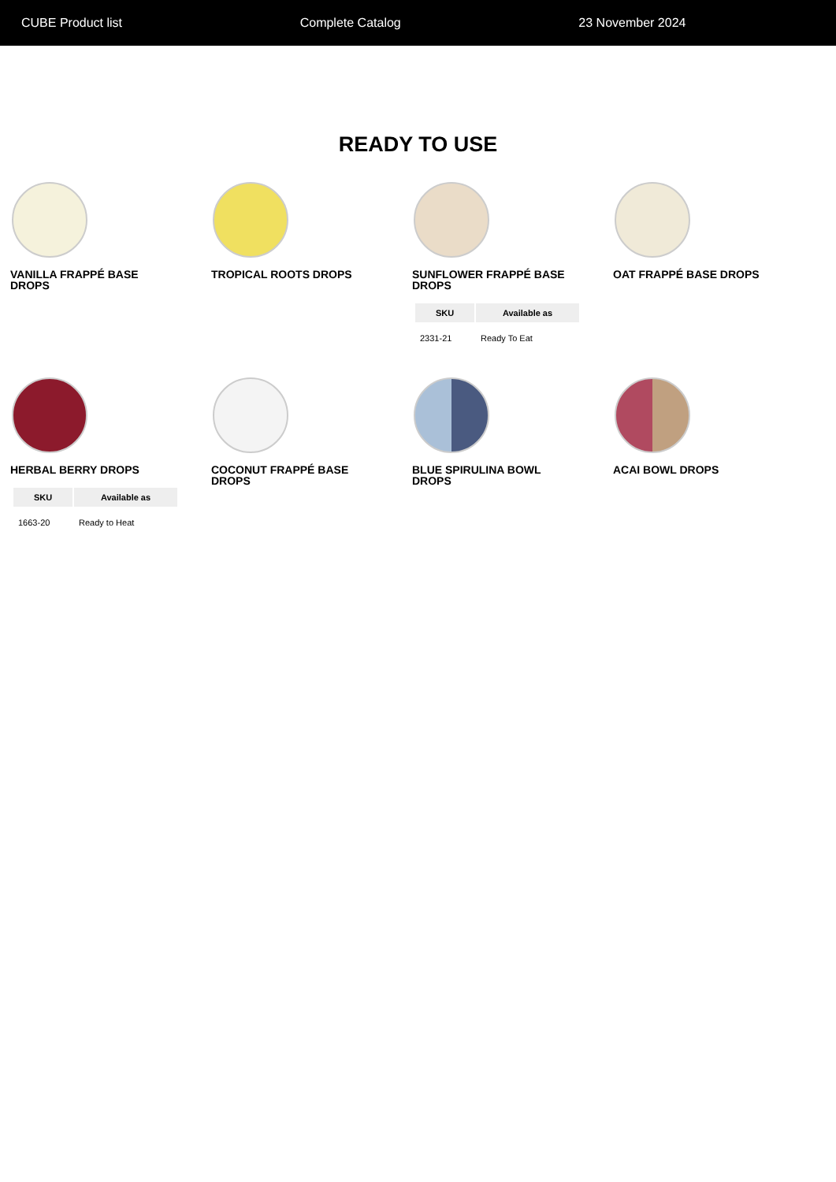CUBE Product list Complete Catalog 23 November 2024
READY TO USE
VANILLA FRAPPÉ BASE DROPS
TROPICAL ROOTS DROPS
SUNFLOWER FRAPPÉ BASE DROPS
| SKU | Available as |
| --- | --- |
| 2331-21 | Ready To Eat |
OAT FRAPPÉ BASE DROPS
HERBAL BERRY DROPS
| SKU | Available as |
| --- | --- |
| 1663-20 | Ready to Heat |
COCONUT FRAPPÉ BASE DROPS
BLUE SPIRULINA BOWL DROPS
ACAI BOWL DROPS